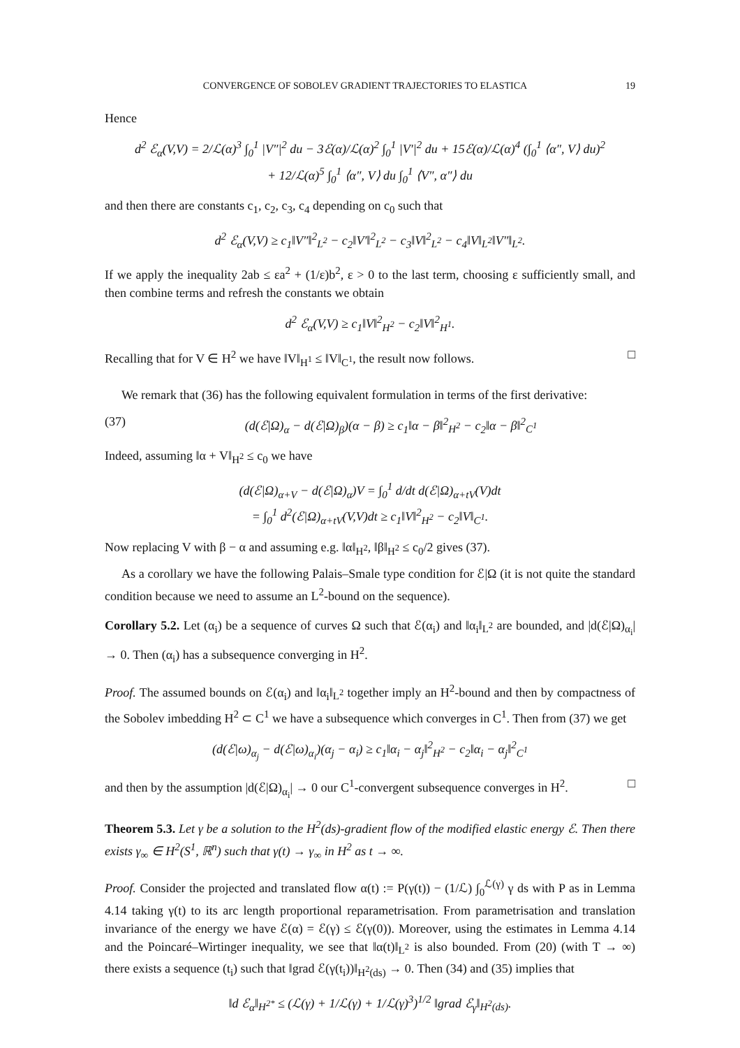CONVERGENCE OF SOBOLEV GRADIENT TRAJECTORIES TO ELASTICA 19
Hence
d<sup>2</sup> ℰ<sub>α</sub>(V,V) = 2/ℒ(α)<sup>3</sup> ∫<sub>0</sub><sup>1</sup> |V″|<sup>2</sup> du − 3ℰ(α)/ℒ(α)<sup>2</sup> ∫<sub>0</sub><sup>1</sup> |V′|<sup>2</sup> du + 15ℰ(α)/ℒ(α)<sup>4</sup> (∫<sub>0</sub><sup>1</sup> ⟨α″, V⟩ du)<sup>2</sup>
+ 12/ℒ(α)<sup>5</sup> ∫<sub>0</sub><sup>1</sup> ⟨α″, V⟩ du ∫<sub>0</sub><sup>1</sup> ⟨V″, α″⟩ du
and then there are constants c<sub>1</sub>, c<sub>2</sub>, c<sub>3</sub>, c<sub>4</sub> depending on c<sub>0</sub> such that
d<sup>2</sup> ℰ<sub>α</sub>(V,V) ≥ c<sub>1</sub>‖V″‖<sup>2</sup><sub>L<sup>2</sup></sub> − c<sub>2</sub>‖V′‖<sup>2</sup><sub>L<sup>2</sup></sub> − c<sub>3</sub>‖V‖<sup>2</sup><sub>L<sup>2</sup></sub> − c<sub>4</sub>‖V‖<sub>L<sup>2</sup></sub>‖V″‖<sub>L<sup>2</sup></sub>.
If we apply the inequality 2ab ≤ εa<sup>2</sup> + (1/ε)b<sup>2</sup>, ε > 0 to the last term, choosing ε sufficiently small, and then combine terms and refresh the constants we obtain
d<sup>2</sup> ℰ<sub>α</sub>(V,V) ≥ c<sub>1</sub>‖V‖<sup>2</sup><sub>H<sup>2</sup></sub> − c<sub>2</sub>‖V‖<sup>2</sup><sub>H<sup>1</sup></sub>.
Recalling that for V ∈ H<sup>2</sup> we have ‖V‖<sub>H<sup>1</sup></sub> ≤ ‖V‖<sub>C<sup>1</sup></sub>, the result now follows. □
We remark that (36) has the following equivalent formulation in terms of the first derivative:
(37) (d(ℰ|Ω)<sub>α</sub> − d(ℰ|Ω)<sub>β</sub>)(α − β) ≥ c<sub>1</sub>‖α − β‖<sup>2</sup><sub>H<sup>2</sup></sub> − c<sub>2</sub>‖α − β‖<sup>2</sup><sub>C<sup>1</sup></sub>
Indeed, assuming ‖α + V‖<sub>H<sup>2</sup></sub> ≤ c<sub>0</sub> we have
(d(ℰ|Ω)<sub>α+V</sub> − d(ℰ|Ω)<sub>α</sub>)V = ∫<sub>0</sub><sup>1</sup> d/dt d(ℰ|Ω)<sub>α+tV</sub>(V)dt
= ∫<sub>0</sub><sup>1</sup> d<sup>2</sup>(ℰ|Ω)<sub>α+tV</sub>(V,V)dt ≥ c<sub>1</sub>‖V‖<sup>2</sup><sub>H<sup>2</sup></sub> − c<sub>2</sub>‖V‖<sub>C<sup>1</sup></sub>.
Now replacing V with β − α and assuming e.g. ‖α‖<sub>H<sup>2</sup></sub>, ‖β‖<sub>H<sup>2</sup></sub> ≤ c<sub>0</sub>/2 gives (37).
As a corollary we have the following Palais–Smale type condition for ℰ|Ω (it is not quite the standard condition because we need to assume an L<sup>2</sup>-bound on the sequence).
Corollary 5.2. Let (α<sub>i</sub>) be a sequence of curves Ω such that ℰ(α<sub>i</sub>) and ‖α<sub>i</sub>‖<sub>L<sup>2</sup></sub> are bounded, and |d(ℰ|Ω)<sub>α<sub>i</sub></sub>| → 0. Then (α<sub>i</sub>) has a subsequence converging in H<sup>2</sup>.
Proof. The assumed bounds on ℰ(α<sub>i</sub>) and ‖α<sub>i</sub>‖<sub>L<sup>2</sup></sub> together imply an H<sup>2</sup>-bound and then by compactness of the Sobolev imbedding H<sup>2</sup> ⊂ C<sup>1</sup> we have a subsequence which converges in C<sup>1</sup>. Then from (37) we get
(d(ℰ|ω)<sub>α<sub>j</sub></sub> − d(ℰ|ω)<sub>α<sub>i</sub></sub>)(α<sub>j</sub> − α<sub>i</sub>) ≥ c<sub>1</sub>‖α<sub>i</sub> − α<sub>j</sub>‖<sup>2</sup><sub>H<sup>2</sup></sub> − c<sub>2</sub>‖α<sub>i</sub> − α<sub>j</sub>‖<sup>2</sup><sub>C<sup>1</sup></sub>
and then by the assumption |d(ℰ|Ω)<sub>α<sub>i</sub></sub>| → 0 our C<sup>1</sup>-convergent subsequence converges in H<sup>2</sup>. □
Theorem 5.3. Let γ be a solution to the H<sup>2</sup>(ds)-gradient flow of the modified elastic energy ℰ. Then there exists γ<sub>∞</sub> ∈ H<sup>2</sup>(S<sup>1</sup>, ℝ<sup>n</sup>) such that γ(t) → γ<sub>∞</sub> in H<sup>2</sup> as t → ∞.
Proof. Consider the projected and translated flow α(t) := P(γ(t)) − (1/ℒ) ∫<sub>0</sub><sup>ℒ(γ)</sup> γ ds with P as in Lemma 4.14 taking γ(t) to its arc length proportional reparametrisation. From parametrisation and translation invariance of the energy we have ℰ(α) = ℰ(γ) ≤ ℰ(γ(0)). Moreover, using the estimates in Lemma 4.14 and the Poincaré–Wirtinger inequality, we see that ‖α(t)‖<sub>L<sup>2</sup></sub> is also bounded. From (20) (with T → ∞) there exists a sequence (t<sub>i</sub>) such that ‖grad ℰ(γ(t<sub>i</sub>))‖<sub>H<sup>2</sup>(ds)</sub> → 0. Then (34) and (35) implies that
‖d ℰ<sub>α</sub>‖<sub>H<sup>2*</sup></sub> ≤ (ℒ(γ) + 1/ℒ(γ) + 1/ℒ(γ)<sup>3</sup>)<sup>1/2</sup> ‖grad ℰ<sub>γ</sub>‖<sub>H<sup>2</sup>(ds)</sub>.